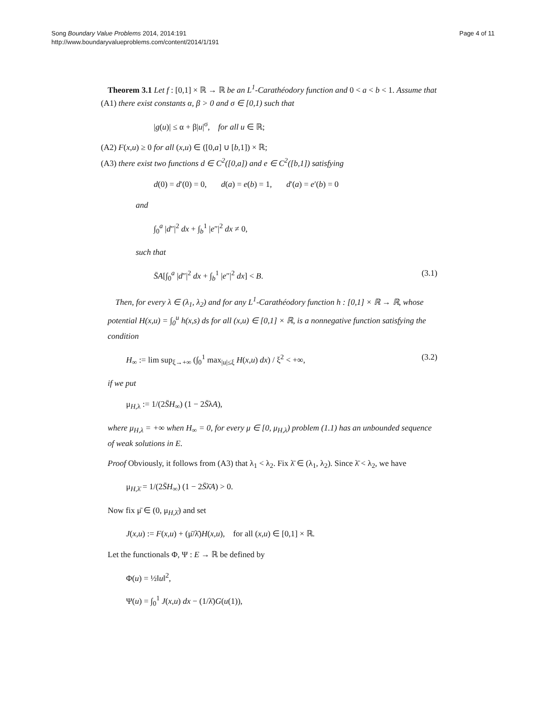Song Boundary Value Problems 2014, 2014:191
http://www.boundaryvalueproblems.com/content/2014/1/191
Page 4 of 11
Theorem 3.1 Let f : [0,1] × ℝ → ℝ be an L<sup>1</sup>-Carathéodory function and 0 < a < b < 1. Assume that
(A1) there exist constants α, β > 0 and σ ∈ [0,1) such that
|g(u)| ≤ α + β|u|<sup>σ</sup>, for all u ∈ ℝ;
(A2) F(x,u) ≥ 0 for all (x,u) ∈ ([0,a] ∪ [b,1]) × ℝ;
(A3) there exist two functions d ∈ C<sup>2</sup>([0,a]) and e ∈ C<sup>2</sup>([b,1]) satisfying
d(0) = d′(0) = 0, d(a) = e(b) = 1, d′(a) = e′(b) = 0
and
∫<sub>0</sub><sup>a</sup> |d″|<sup>2</sup> dx + ∫<sub>b</sub><sup>1</sup> |e″|<sup>2</sup> dx ≠ 0,
such that
S̄A[∫<sub>0</sub><sup>a</sup> |d″|<sup>2</sup> dx + ∫<sub>b</sub><sup>1</sup> |e″|<sup>2</sup> dx] < B. (3.1)
Then, for every λ ∈ (λ<sub>1</sub>, λ<sub>2</sub>) and for any L<sup>1</sup>-Carathéodory function h : [0,1] × ℝ → ℝ, whose potential H(x,u) = ∫<sub>0</sub><sup>u</sup> h(x,s) ds for all (x,u) ∈ [0,1] × ℝ, is a nonnegative function satisfying the condition
H<sub>∞</sub> := lim sup<sub>ξ→+∞</sub> (∫<sub>0</sub><sup>1</sup> max<sub>|u|≤ξ</sub> H(x,u) dx) / ξ<sup>2</sup> < +∞, (3.2)
if we put
μ<sub>H,λ</sub> := 1/(2S̄H<sub>∞</sub>) (1 − 2S̄λA),
where μ<sub>H,λ</sub> = +∞ when H<sub>∞</sub> = 0, for every μ ∈ [0, μ<sub>H,λ</sub>) problem (1.1) has an unbounded sequence of weak solutions in E.
Proof Obviously, it follows from (A3) that λ<sub>1</sub> < λ<sub>2</sub>. Fix λ̄ ∈ (λ<sub>1</sub>, λ<sub>2</sub>). Since λ̄ < λ<sub>2</sub>, we have
μ<sub>H,λ̄</sub> = 1/(2S̄H<sub>∞</sub>) (1 − 2S̄λ̄A) > 0.
Now fix μ̄ ∈ (0, μ<sub>H,λ̄</sub>) and set
J(x,u) := F(x,u) + (μ̄/λ̄)H(x,u), for all (x,u) ∈ [0,1] × ℝ.
Let the functionals Φ, Ψ : E → ℝ be defined by
Φ(u) = ½‖u‖<sup>2</sup>,
Ψ(u) = ∫<sub>0</sub><sup>1</sup> J(x,u) dx − (1/λ̄)G(u(1)),